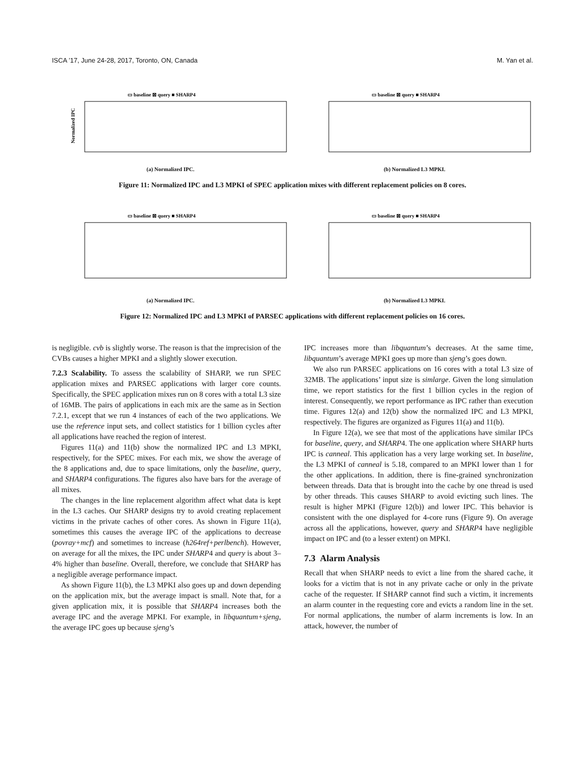ISCA ’17, June 24-28, 2017, Toronto, ON, Canada M. Yan et al.
▭ baseline ⊠ query ■ SHARP4
Normalized IPC
(a) Normalized IPC.
▭ baseline ⊠ query ■ SHARP4
(b) Normalized L3 MPKI.
Figure 11: Normalized IPC and L3 MPKI of SPEC application mixes with different replacement policies on 8 cores.
▭ baseline ⊠ query ■ SHARP4
(a) Normalized IPC.
▭ baseline ⊠ query ■ SHARP4
(b) Normalized L3 MPKI.
Figure 12: Normalized IPC and L3 MPKI of PARSEC applications with different replacement policies on 16 cores.
is negligible. cvb is slightly worse. The reason is that the imprecision of the CVBs causes a higher MPKI and a slightly slower execution.
7.2.3 Scalability. To assess the scalability of SHARP, we run SPEC application mixes and PARSEC applications with larger core counts. Specifically, the SPEC application mixes run on 8 cores with a total L3 size of 16MB. The pairs of applications in each mix are the same as in Section 7.2.1, except that we run 4 instances of each of the two applications. We use the reference input sets, and collect statistics for 1 billion cycles after all applications have reached the region of interest.
Figures 11(a) and 11(b) show the normalized IPC and L3 MPKI, respectively, for the SPEC mixes. For each mix, we show the average of the 8 applications and, due to space limitations, only the baseline, query, and SHARP4 configurations. The figures also have bars for the average of all mixes.
The changes in the line replacement algorithm affect what data is kept in the L3 caches. Our SHARP designs try to avoid creating replacement victims in the private caches of other cores. As shown in Figure 11(a), sometimes this causes the average IPC of the applications to decrease (povray+mcf) and sometimes to increase (h264ref+perlbench). However, on average for all the mixes, the IPC under SHARP4 and query is about 3–4% higher than baseline. Overall, therefore, we conclude that SHARP has a negligible average performance impact.
As shown Figure 11(b), the L3 MPKI also goes up and down depending on the application mix, but the average impact is small. Note that, for a given application mix, it is possible that SHARP4 increases both the average IPC and the average MPKI. For example, in libquantum+sjeng, the average IPC goes up because sjeng’s
IPC increases more than libquantum’s decreases. At the same time, libquantum’s average MPKI goes up more than sjeng’s goes down.
We also run PARSEC applications on 16 cores with a total L3 size of 32MB. The applications’ input size is simlarge. Given the long simulation time, we report statistics for the first 1 billion cycles in the region of interest. Consequently, we report performance as IPC rather than execution time. Figures 12(a) and 12(b) show the normalized IPC and L3 MPKI, respectively. The figures are organized as Figures 11(a) and 11(b).
In Figure 12(a), we see that most of the applications have similar IPCs for baseline, query, and SHARP4. The one application where SHARP hurts IPC is canneal. This application has a very large working set. In baseline, the L3 MPKI of canneal is 5.18, compared to an MPKI lower than 1 for the other applications. In addition, there is fine-grained synchronization between threads. Data that is brought into the cache by one thread is used by other threads. This causes SHARP to avoid evicting such lines. The result is higher MPKI (Figure 12(b)) and lower IPC. This behavior is consistent with the one displayed for 4-core runs (Figure 9). On average across all the applications, however, query and SHARP4 have negligible impact on IPC and (to a lesser extent) on MPKI.
7.3 Alarm Analysis
Recall that when SHARP needs to evict a line from the shared cache, it looks for a victim that is not in any private cache or only in the private cache of the requester. If SHARP cannot find such a victim, it increments an alarm counter in the requesting core and evicts a random line in the set. For normal applications, the number of alarm increments is low. In an attack, however, the number of